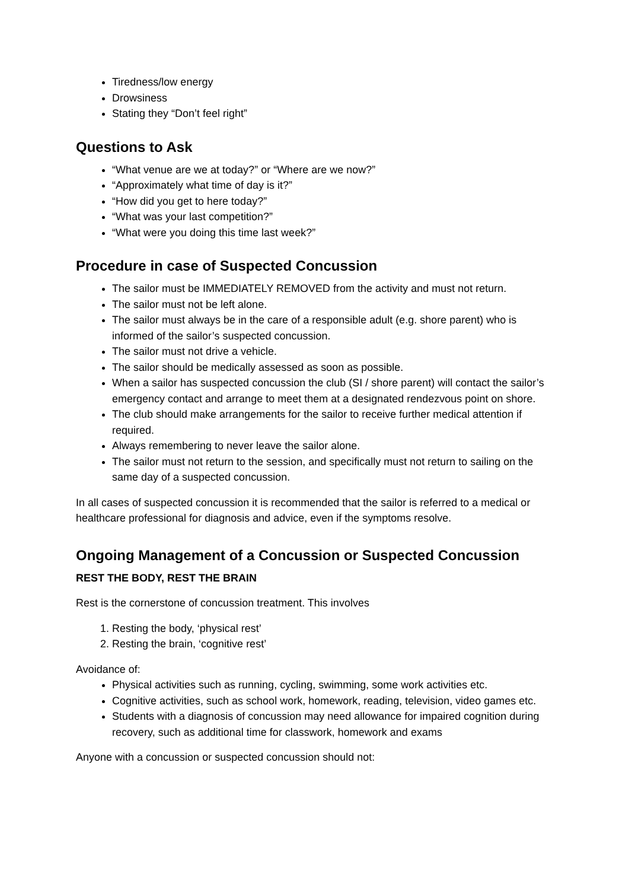Tiredness/low energy
Drowsiness
Stating they “Don’t feel right”
Questions to Ask
“What venue are we at today?” or “Where are we now?”
“Approximately what time of day is it?”
“How did you get to here today?”
“What was your last competition?”
“What were you doing this time last week?”
Procedure in case of Suspected Concussion
The sailor must be IMMEDIATELY REMOVED from the activity and must not return.
The sailor must not be left alone.
The sailor must always be in the care of a responsible adult (e.g. shore parent) who is informed of the sailor’s suspected concussion.
The sailor must not drive a vehicle.
The sailor should be medically assessed as soon as possible.
When a sailor has suspected concussion the club (SI / shore parent) will contact the sailor’s emergency contact and arrange to meet them at a designated rendezvous point on shore.
The club should make arrangements for the sailor to receive further medical attention if required.
Always remembering to never leave the sailor alone.
The sailor must not return to the session, and specifically must not return to sailing on the same day of a suspected concussion.
In all cases of suspected concussion it is recommended that the sailor is referred to a medical or healthcare professional for diagnosis and advice, even if the symptoms resolve.
Ongoing Management of a Concussion or Suspected Concussion
REST THE BODY, REST THE BRAIN
Rest is the cornerstone of concussion treatment. This involves
1. Resting the body, ‘physical rest’
2. Resting the brain, ‘cognitive rest’
Avoidance of:
Physical activities such as running, cycling, swimming, some work activities etc.
Cognitive activities, such as school work, homework, reading, television, video games etc.
Students with a diagnosis of concussion may need allowance for impaired cognition during recovery, such as additional time for classwork, homework and exams
Anyone with a concussion or suspected concussion should not: